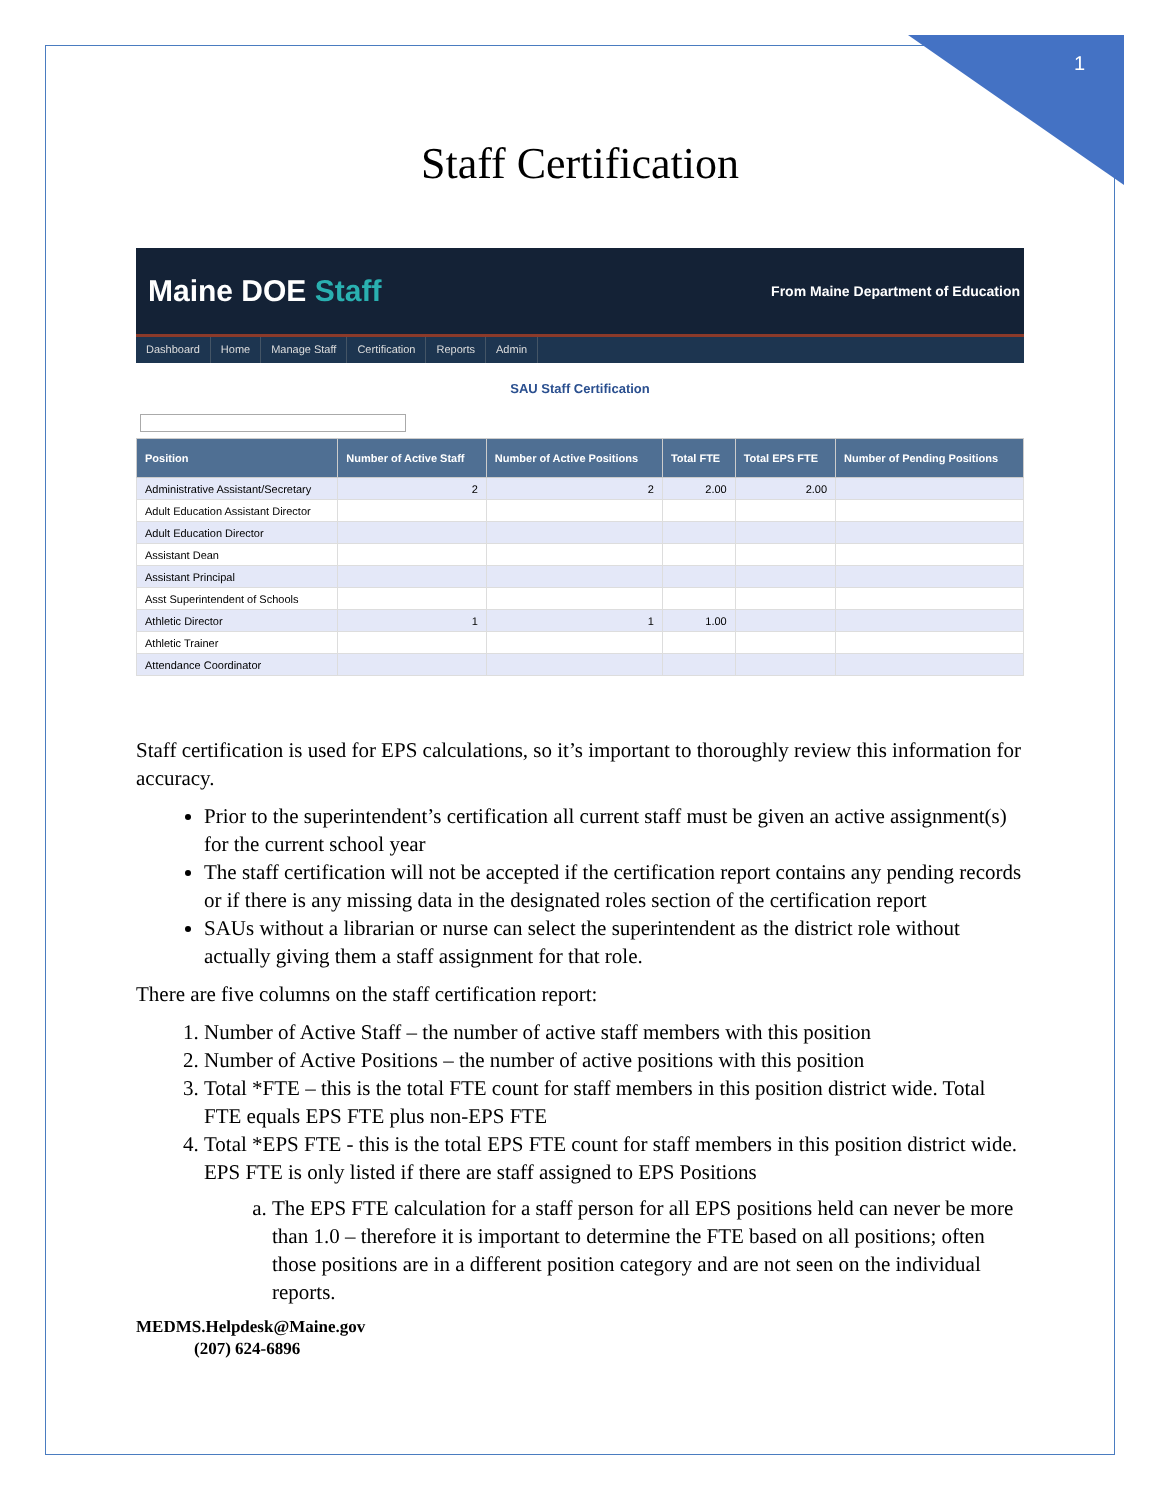1
Staff Certification
Maine DOE Staff
From Maine Department of Education
Dashboard Home Manage Staff Certification Reports Admin
SAU Staff Certification
| Position | Number of Active Staff | Number of Active Positions | Total FTE | Total EPS FTE | Number of Pending Positions |
| --- | --- | --- | --- | --- | --- |
| Administrative Assistant/Secretary | 2 | 2 | 2.00 | 2.00 | |
| Adult Education Assistant Director | | | | | |
| Adult Education Director | | | | | |
| Assistant Dean | | | | | |
| Assistant Principal | | | | | |
| Asst Superintendent of Schools | | | | | |
| Athletic Director | 1 | 1 | 1.00 | | |
| Athletic Trainer | | | | | |
| Attendance Coordinator | | | | | |
Staff certification is used for EPS calculations, so it’s important to thoroughly review this information for accuracy.
Prior to the superintendent’s certification all current staff must be given an active assignment(s) for the current school year
The staff certification will not be accepted if the certification report contains any pending records or if there is any missing data in the designated roles section of the certification report
SAUs without a librarian or nurse can select the superintendent as the district role without actually giving them a staff assignment for that role.
There are five columns on the staff certification report:
1. Number of Active Staff – the number of active staff members with this position
2. Number of Active Positions – the number of active positions with this position
3. Total *FTE – this is the total FTE count for staff members in this position district wide. Total FTE equals EPS FTE plus non-EPS FTE
4. Total *EPS FTE - this is the total EPS FTE count for staff members in this position district wide. EPS FTE is only listed if there are staff assigned to EPS Positions
a. The EPS FTE calculation for a staff person for all EPS positions held can never be more than 1.0 – therefore it is important to determine the FTE based on all positions; often those positions are in a different position category and are not seen on the individual reports.
MEDMS.Helpdesk@Maine.gov
(207) 624-6896